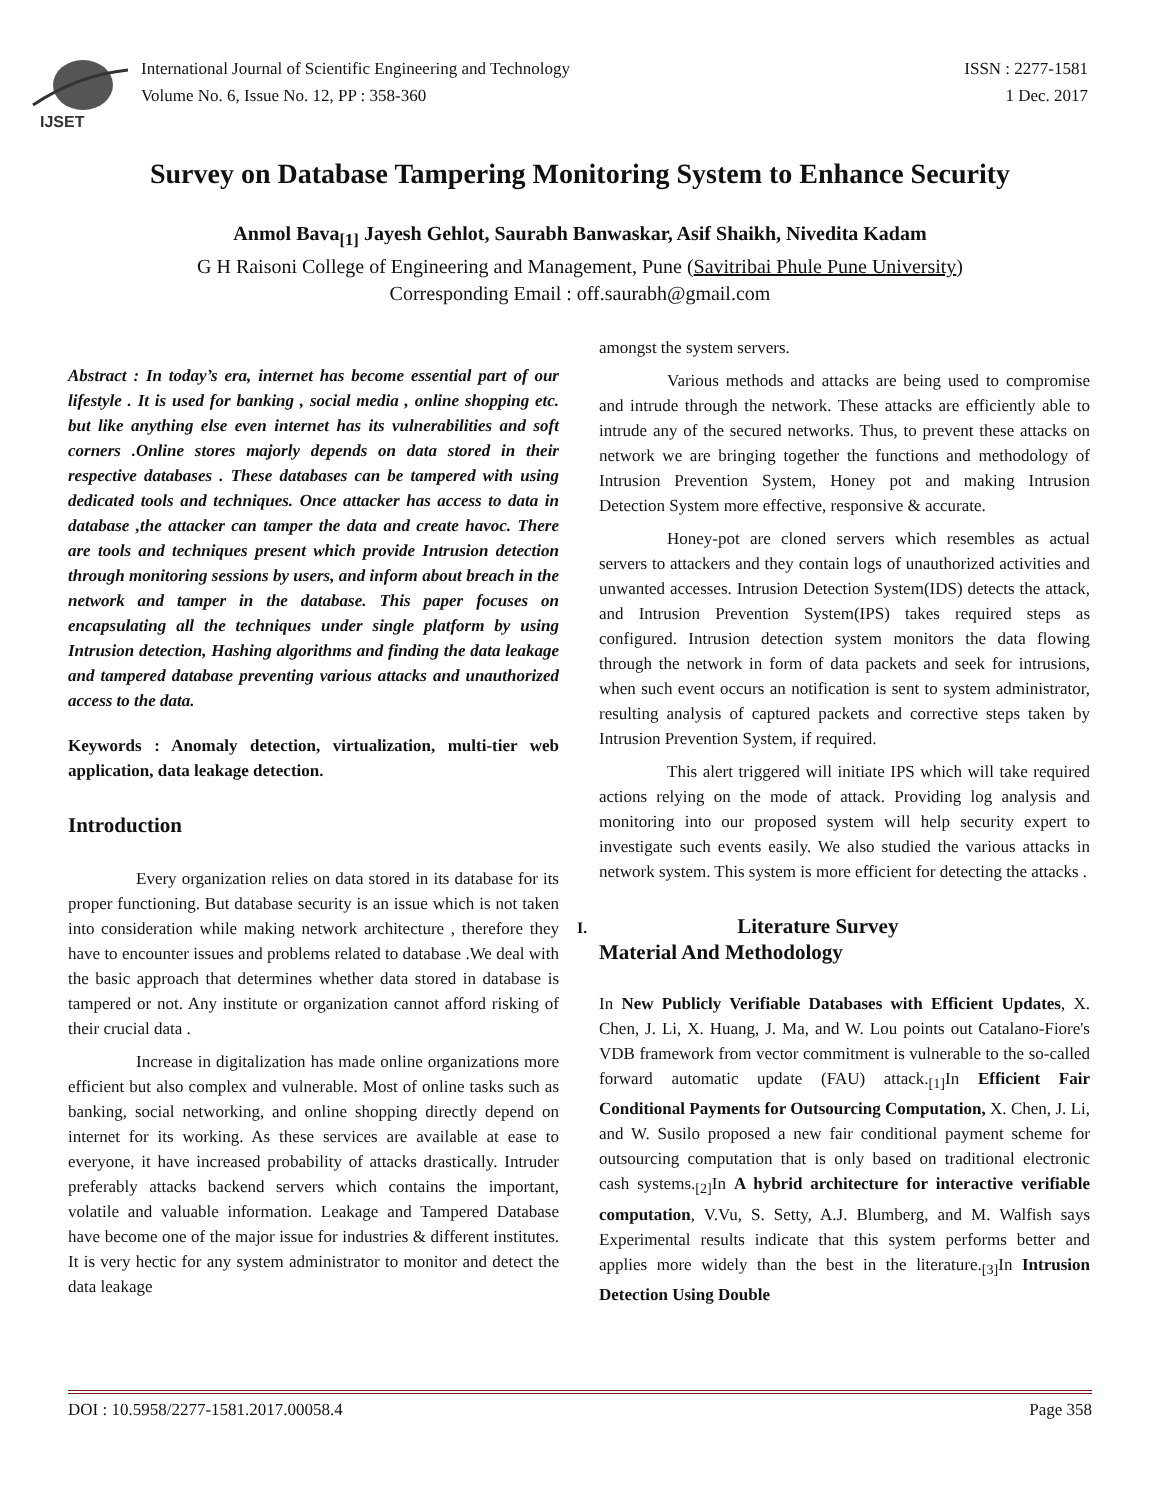IJSET
International Journal of Scientific Engineering and Technology
Volume No. 6, Issue No. 12, PP : 358-360
ISSN : 2277-1581
1 Dec. 2017
Survey on Database Tampering Monitoring System to Enhance Security
Anmol Bava<sub>[1]</sub> Jayesh Gehlot, Saurabh Banwaskar, Asif Shaikh, Nivedita Kadam
G H Raisoni College of Engineering and Management, Pune (Savitribai Phule Pune University)
Corresponding Email : off.saurabh@gmail.com
Abstract : In today’s era, internet has become essential part of our lifestyle . It is used for banking , social media , online shopping etc. but like anything else even internet has its vulnerabilities and soft corners .Online stores majorly depends on data stored in their respective databases . These databases can be tampered with using dedicated tools and techniques. Once attacker has access to data in database ,the attacker can tamper the data and create havoc. There are tools and techniques present which provide Intrusion detection through monitoring sessions by users, and inform about breach in the network and tamper in the database. This paper focuses on encapsulating all the techniques under single platform by using Intrusion detection, Hashing algorithms and finding the data leakage and tampered database preventing various attacks and unauthorized access to the data.
Keywords : Anomaly detection, virtualization, multi-tier web application, data leakage detection.
Introduction
Every organization relies on data stored in its database for its proper functioning. But database security is an issue which is not taken into consideration while making network architecture , therefore they have to encounter issues and problems related to database .We deal with the basic approach that determines whether data stored in database is tampered or not. Any institute or organization cannot afford risking of their crucial data .
Increase in digitalization has made online organizations more efficient but also complex and vulnerable. Most of online tasks such as banking, social networking, and online shopping directly depend on internet for its working. As these services are available at ease to everyone, it have increased probability of attacks drastically. Intruder preferably attacks backend servers which contains the important, volatile and valuable information. Leakage and Tampered Database have become one of the major issue for industries & different institutes. It is very hectic for any system administrator to monitor and detect the data leakage
amongst the system servers.
Various methods and attacks are being used to compromise and intrude through the network. These attacks are efficiently able to intrude any of the secured networks. Thus, to prevent these attacks on network we are bringing together the functions and methodology of Intrusion Prevention System, Honey pot and making Intrusion Detection System more effective, responsive & accurate.
Honey-pot are cloned servers which resembles as actual servers to attackers and they contain logs of unauthorized activities and unwanted accesses. Intrusion Detection System(IDS) detects the attack, and Intrusion Prevention System(IPS) takes required steps as configured. Intrusion detection system monitors the data flowing through the network in form of data packets and seek for intrusions, when such event occurs an notification is sent to system administrator, resulting analysis of captured packets and corrective steps taken by Intrusion Prevention System, if required.
This alert triggered will initiate IPS which will take required actions relying on the mode of attack. Providing log analysis and monitoring into our proposed system will help security expert to investigate such events easily. We also studied the various attacks in network system. This system is more efficient for detecting the attacks .
I. Literature Survey
Material And Methodology
In New Publicly Verifiable Databases with Efficient Updates, X. Chen, J. Li, X. Huang, J. Ma, and W. Lou points out Catalano-Fiore's VDB framework from vector commitment is vulnerable to the so-called forward automatic update (FAU) attack.<sub>[1]</sub>In Efficient Fair Conditional Payments for Outsourcing Computation, X. Chen, J. Li, and W. Susilo proposed a new fair conditional payment scheme for outsourcing computation that is only based on traditional electronic cash systems.<sub>[2]</sub>In A hybrid architecture for interactive verifiable computation, V.Vu, S. Setty, A.J. Blumberg, and M. Walfish says Experimental results indicate that this system performs better and applies more widely than the best in the literature.<sub>[3]</sub>In Intrusion Detection Using Double
DOI : 10.5958/2277-1581.2017.00058.4 Page 358